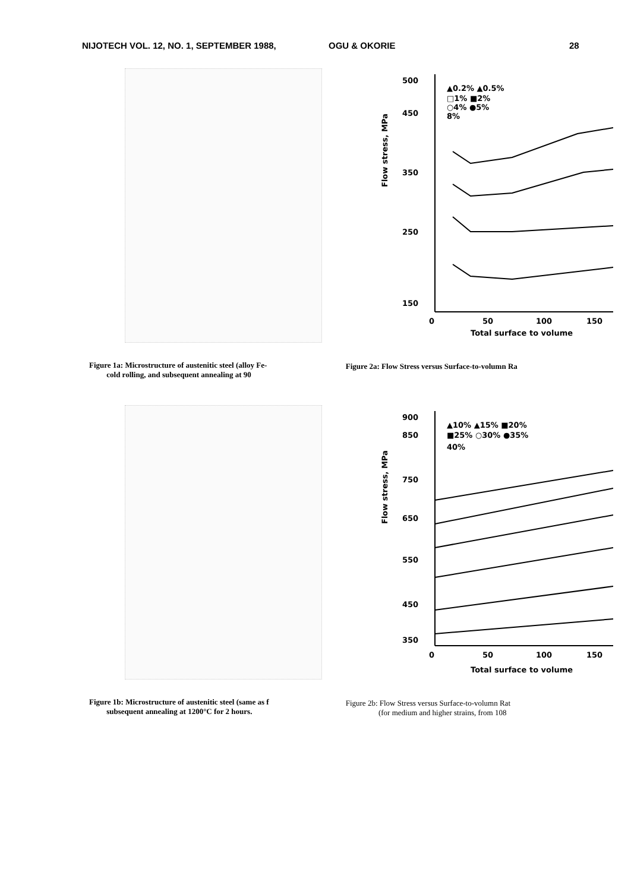NIJOTECH VOL. 12, NO. 1, SEPTEMBER 1988, OGU & OKORIE 28
Figure 1a: Microstructure of austenitic steel (alloy Fe-
cold rolling, and subsequent annealing at 90
Flow stress, MPa
500
450
350
250
150
▲0.2% ▲0.5%
□1% ■2%
○4% ●5%
8%
0
50
100
150
Total surface to volume
Figure 2a: Flow Stress versus Surface-to-volumn Ra
Figure 1b: Microstructure of austenitic steel (same as f
subsequent annealing at 1200°C for 2 hours.
Flow stress, MPa
900
850
750
650
550
450
350
▲10% ▲15% ■20%
■25% ○30% ●35%
40%
0
50
100
150
Total surface to volume
Figure 2b: Flow Stress versus Surface-to-volumn Rat
(for medium and higher strains, from 108